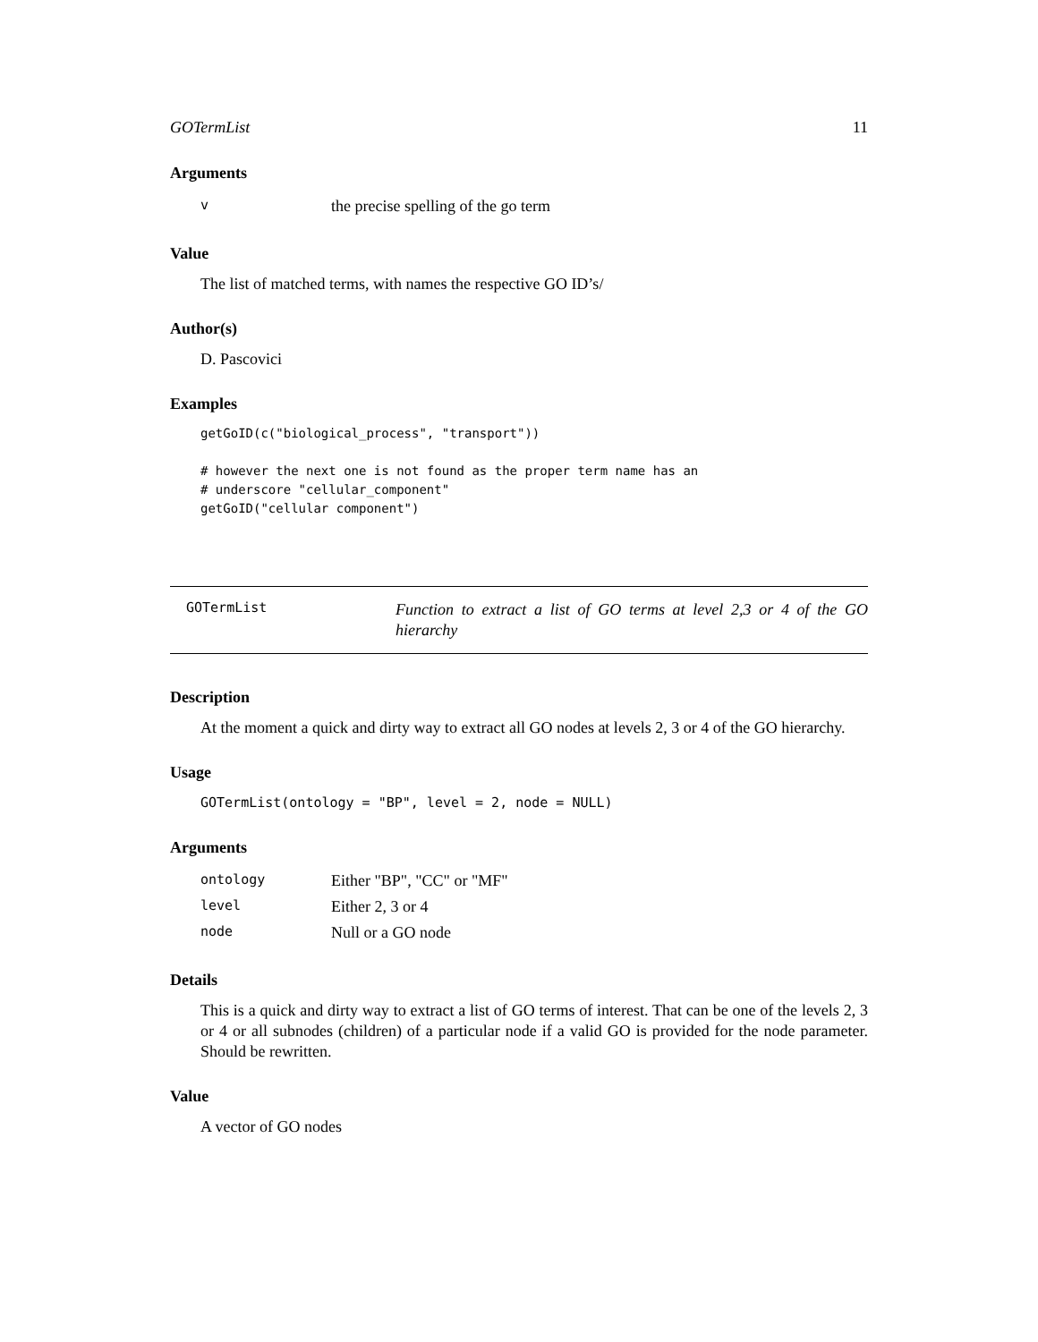GOTermList 11
Arguments
| v | the precise spelling of the go term |
Value
The list of matched terms, with names the respective GO ID’s/
Author(s)
D. Pascovici
Examples
getGoID(c("biological_process", "transport"))

# however the next one is not found as the proper term name has an
# underscore "cellular_component"
getGoID("cellular component")
GOTermList
Function to extract a list of GO terms at level 2,3 or 4 of the GO hierarchy
Description
At the moment a quick and dirty way to extract all GO nodes at levels 2, 3 or 4 of the GO hierarchy.
Usage
GOTermList(ontology = "BP", level = 2, node = NULL)
Arguments
| ontology | Either "BP", "CC" or "MF" |
| level | Either 2, 3 or 4 |
| node | Null or a GO node |
Details
This is a quick and dirty way to extract a list of GO terms of interest. That can be one of the levels 2, 3 or 4 or all subnodes (children) of a particular node if a valid GO is provided for the node parameter. Should be rewritten.
Value
A vector of GO nodes